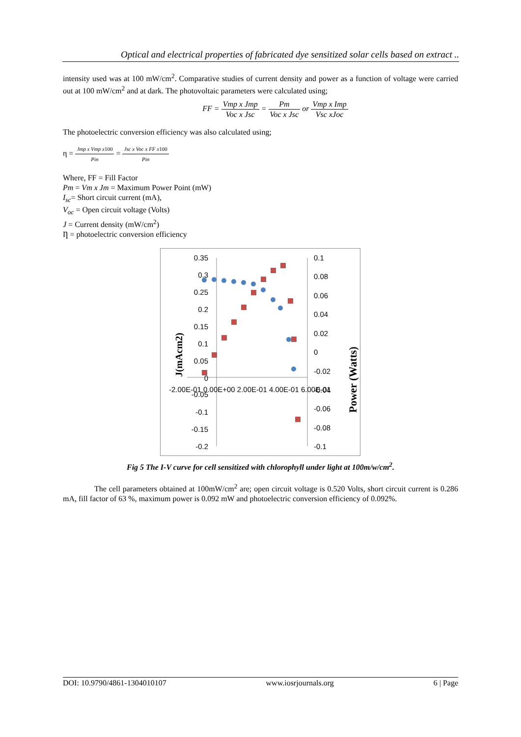Optical and electrical properties of fabricated dye sensitized solar cells based on extract ..
intensity used was at 100 mW/cm<sup>2</sup>. Comparative studies of current density and power as a function of voltage were carried out at 100 mW/cm<sup>2</sup> and at dark. The photovoltaic parameters were calculated using;
FF = Vmp x Jmp Voc x Jsc = Pm Voc x Jsc or Vmp x Imp Vsc xJoc
The photoelectric conversion efficiency was also calculated using;
η = Jmp x Vmp x100 Pin = Jsc x Voc x FF x100 Pin
Where, FF = Fill Factor
Pm = Vm x Jm = Maximum Power Point (mW)
I<sub>sc</sub>= Short circuit current (mA),
V<sub>oc</sub> = Open circuit voltage (Volts)
J = Current density (mW/cm<sup>2</sup>)
Ƞ = photoelectric conversion efficiency
0.35
0.3
0.25
0.2
0.15
0.1
0.05
0
-0.05
-0.1
-0.15
-0.2
0.1
0.08
0.06
0.04
0.02
0
-0.02
-0.04
-0.06
-0.08
-0.1
-2.00E-01 0.00E+00 2.00E-01 4.00E-01 6.00E-01
J(mAcm2)
Power (Watts)
Fig 5 The I-V curve for cell sensitized with chlorophyll under light at 100m/w/cm<sup>2</sup>.
The cell parameters obtained at 100mW/cm<sup>2</sup> are; open circuit voltage is 0.520 Volts, short circuit current is 0.286 mA, fill factor of 63 %, maximum power is 0.092 mW and photoelectric conversion efficiency of 0.092%.
DOI: 10.9790/4861-1304010107 www.iosrjournals.org 6 | Page